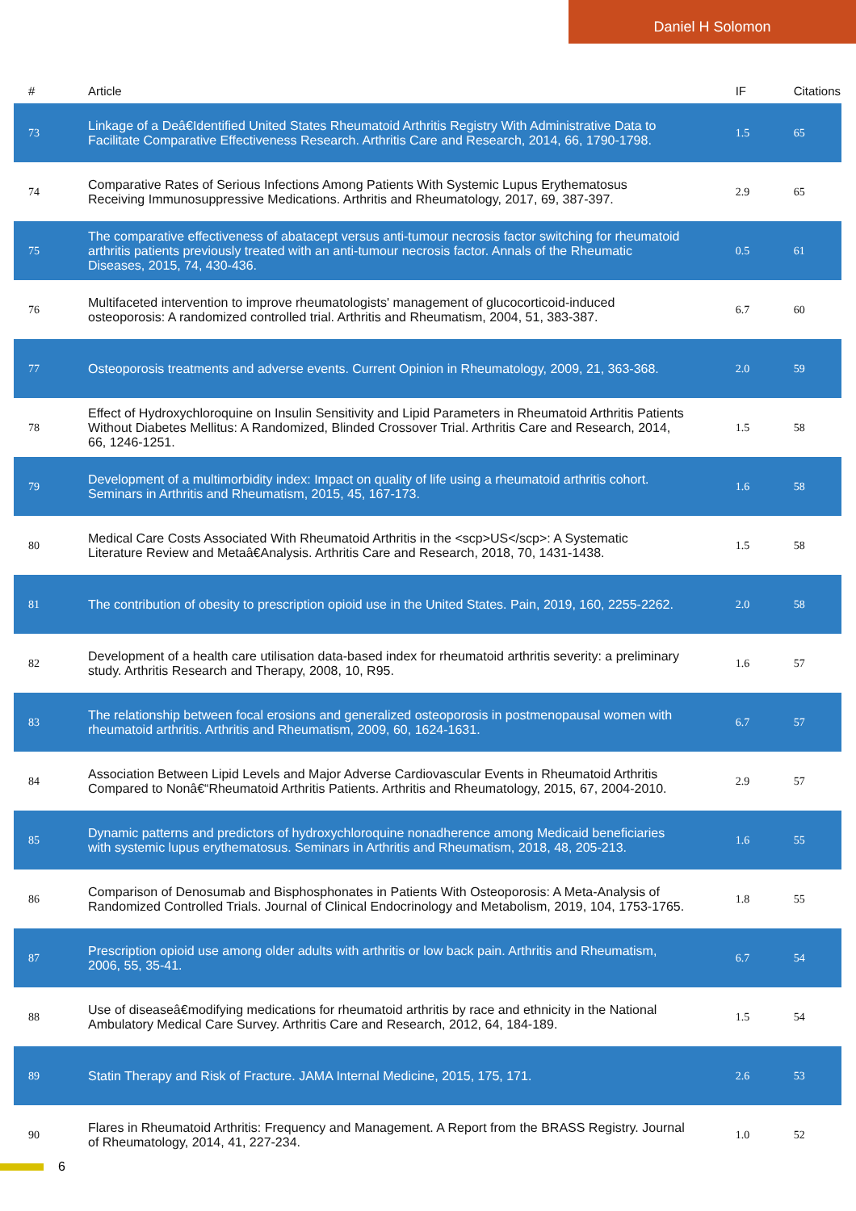Daniel H Solomon
| # | Article | IF | Citations |
| --- | --- | --- | --- |
| 73 | Linkage of a Deâ€Identified United States Rheumatoid Arthritis Registry With Administrative Data to Facilitate Comparative Effectiveness Research. Arthritis Care and Research, 2014, 66, 1790-1798. | 1.5 | 65 |
| 74 | Comparative Rates of Serious Infections Among Patients With Systemic Lupus Erythematosus Receiving Immunosuppressive Medications. Arthritis and Rheumatology, 2017, 69, 387-397. | 2.9 | 65 |
| 75 | The comparative effectiveness of abatacept versus anti-tumour necrosis factor switching for rheumatoid arthritis patients previously treated with an anti-tumour necrosis factor. Annals of the Rheumatic Diseases, 2015, 74, 430-436. | 0.5 | 61 |
| 76 | Multifaceted intervention to improve rheumatologists' management of glucocorticoid-induced osteoporosis: A randomized controlled trial. Arthritis and Rheumatism, 2004, 51, 383-387. | 6.7 | 60 |
| 77 | Osteoporosis treatments and adverse events. Current Opinion in Rheumatology, 2009, 21, 363-368. | 2.0 | 59 |
| 78 | Effect of Hydroxychloroquine on Insulin Sensitivity and Lipid Parameters in Rheumatoid Arthritis Patients Without Diabetes Mellitus: A Randomized, Blinded Crossover Trial. Arthritis Care and Research, 2014, 66, 1246-1251. | 1.5 | 58 |
| 79 | Development of a multimorbidity index: Impact on quality of life using a rheumatoid arthritis cohort. Seminars in Arthritis and Rheumatism, 2015, 45, 167-173. | 1.6 | 58 |
| 80 | Medical Care Costs Associated With Rheumatoid Arthritis in the <scp>US</scp>: A Systematic Literature Review and Metaâ€Analysis. Arthritis Care and Research, 2018, 70, 1431-1438. | 1.5 | 58 |
| 81 | The contribution of obesity to prescription opioid use in the United States. Pain, 2019, 160, 2255-2262. | 2.0 | 58 |
| 82 | Development of a health care utilisation data-based index for rheumatoid arthritis severity: a preliminary study. Arthritis Research and Therapy, 2008, 10, R95. | 1.6 | 57 |
| 83 | The relationship between focal erosions and generalized osteoporosis in postmenopausal women with rheumatoid arthritis. Arthritis and Rheumatism, 2009, 60, 1624-1631. | 6.7 | 57 |
| 84 | Association Between Lipid Levels and Major Adverse Cardiovascular Events in Rheumatoid Arthritis Compared to Nonâ€“Rheumatoid Arthritis Patients. Arthritis and Rheumatology, 2015, 67, 2004-2010. | 2.9 | 57 |
| 85 | Dynamic patterns and predictors of hydroxychloroquine nonadherence among Medicaid beneficiaries with systemic lupus erythematosus. Seminars in Arthritis and Rheumatism, 2018, 48, 205-213. | 1.6 | 55 |
| 86 | Comparison of Denosumab and Bisphosphonates in Patients With Osteoporosis: A Meta-Analysis of Randomized Controlled Trials. Journal of Clinical Endocrinology and Metabolism, 2019, 104, 1753-1765. | 1.8 | 55 |
| 87 | Prescription opioid use among older adults with arthritis or low back pain. Arthritis and Rheumatism, 2006, 55, 35-41. | 6.7 | 54 |
| 88 | Use of diseaseâ€modifying medications for rheumatoid arthritis by race and ethnicity in the National Ambulatory Medical Care Survey. Arthritis Care and Research, 2012, 64, 184-189. | 1.5 | 54 |
| 89 | Statin Therapy and Risk of Fracture. JAMA Internal Medicine, 2015, 175, 171. | 2.6 | 53 |
| 90 | Flares in Rheumatoid Arthritis: Frequency and Management. A Report from the BRASS Registry. Journal of Rheumatology, 2014, 41, 227-234. | 1.0 | 52 |
6